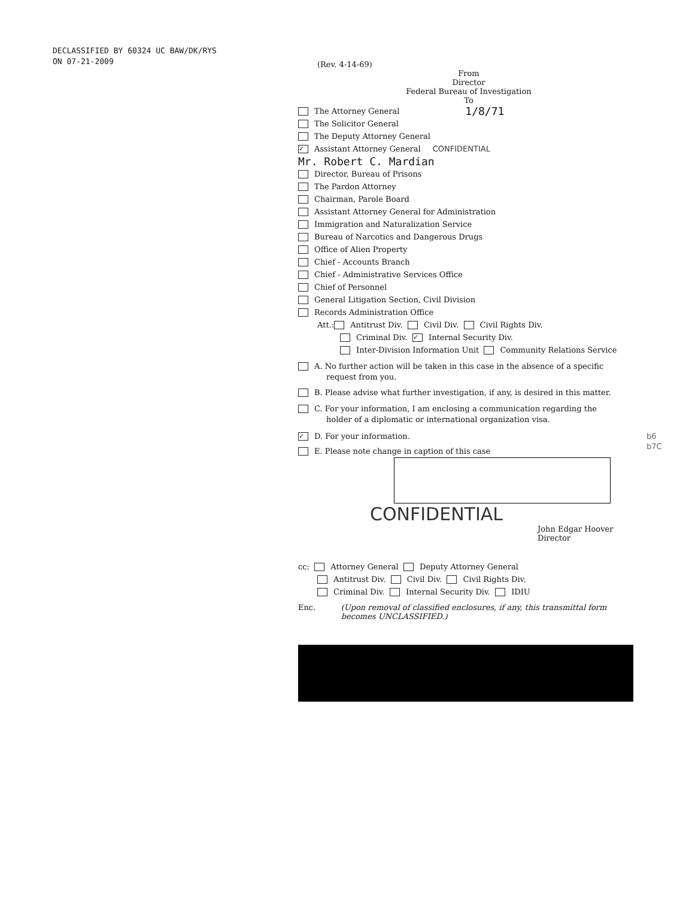DECLASSIFIED BY 60324 UC BAW/DK/RYS
ON 07-21-2009
b6
b7C
(Rev. 4-14-69)
From
Director
Federal Bureau of Investigation
To
The Attorney General 1/8/71
The Solicitor General
The Deputy Attorney General
✓ Assistant Attorney General CONFIDENTIAL
Mr. Robert C. Mardian
Director, Bureau of Prisons
The Pardon Attorney
Chairman, Parole Board
Assistant Attorney General for Administration
Immigration and Naturalization Service
Bureau of Narcotics and Dangerous Drugs
Office of Alien Property
Chief - Accounts Branch
Chief - Administrative Services Office
Chief of Personnel
General Litigation Section, Civil Division
Records Administration Office
Att.: Antitrust Div. Civil Div. Civil Rights Div.
Criminal Div. ✓ Internal Security Div.
Inter-Division Information Unit Community Relations Service
A. No further action will be taken in this case in the absence of a specific
request from you.
B. Please advise what further investigation, if any, is desired in this matter.
C. For your information, I am enclosing a communication regarding the
holder of a diplomatic or international organization visa.
✓ D. For your information.
E. Please note change in caption of this case
CONFIDENTIAL
John Edgar Hoover
Director
cc: Attorney General Deputy Attorney General
Antitrust Div. Civil Div. Civil Rights Div.
Criminal Div. Internal Security Div. IDIU
Enc. (Upon removal of classified enclosures, if any, this transmittal form becomes UNCLASSIFIED.)